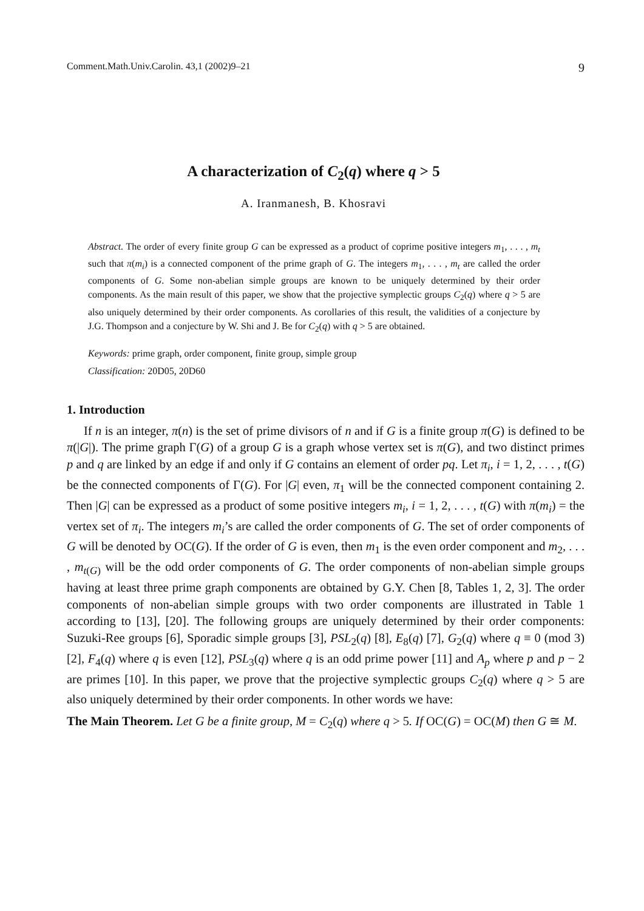Comment.Math.Univ.Carolin. 43,1 (2002)9–21 9
A characterization of C<sub>2</sub>(q) where q > 5
A. Iranmanesh, B. Khosravi
Abstract. The order of every finite group G can be expressed as a product of coprime positive integers m<sub>1</sub>, . . . , m<sub>t</sub> such that π(m<sub>i</sub>) is a connected component of the prime graph of G. The integers m<sub>1</sub>, . . . , m<sub>t</sub> are called the order components of G. Some non-abelian simple groups are known to be uniquely determined by their order components. As the main result of this paper, we show that the projective symplectic groups C<sub>2</sub>(q) where q > 5 are also uniquely determined by their order components. As corollaries of this result, the validities of a conjecture by J.G. Thompson and a conjecture by W. Shi and J. Be for C<sub>2</sub>(q) with q > 5 are obtained.
Keywords: prime graph, order component, finite group, simple group
Classification: 20D05, 20D60
1. Introduction
If n is an integer, π(n) is the set of prime divisors of n and if G is a finite group π(G) is defined to be π(|G|). The prime graph Γ(G) of a group G is a graph whose vertex set is π(G), and two distinct primes p and q are linked by an edge if and only if G contains an element of order pq. Let π<sub>i</sub>, i = 1, 2, . . . , t(G) be the connected components of Γ(G). For |G| even, π<sub>1</sub> will be the connected component containing 2. Then |G| can be expressed as a product of some positive integers m<sub>i</sub>, i = 1, 2, . . . , t(G) with π(m<sub>i</sub>) = the vertex set of π<sub>i</sub>. The integers m<sub>i</sub>’s are called the order components of G. The set of order components of G will be denoted by OC(G). If the order of G is even, then m<sub>1</sub> is the even order component and m<sub>2</sub>, . . . , m<sub>t(G)</sub> will be the odd order components of G. The order components of non-abelian simple groups having at least three prime graph components are obtained by G.Y. Chen [8, Tables 1, 2, 3]. The order components of non-abelian simple groups with two order components are illustrated in Table 1 according to [13], [20]. The following groups are uniquely determined by their order components: Suzuki-Ree groups [6], Sporadic simple groups [3], PSL<sub>2</sub>(q) [8], E<sub>8</sub>(q) [7], G<sub>2</sub>(q) where q ≡ 0 (mod 3) [2], F<sub>4</sub>(q) where q is even [12], PSL<sub>3</sub>(q) where q is an odd prime power [11] and A<sub>p</sub> where p and p − 2 are primes [10]. In this paper, we prove that the projective symplectic groups C<sub>2</sub>(q) where q > 5 are also uniquely determined by their order components. In other words we have:
The Main Theorem. Let G be a finite group, M = C<sub>2</sub>(q) where q > 5. If OC(G) = OC(M) then G ≅ M.